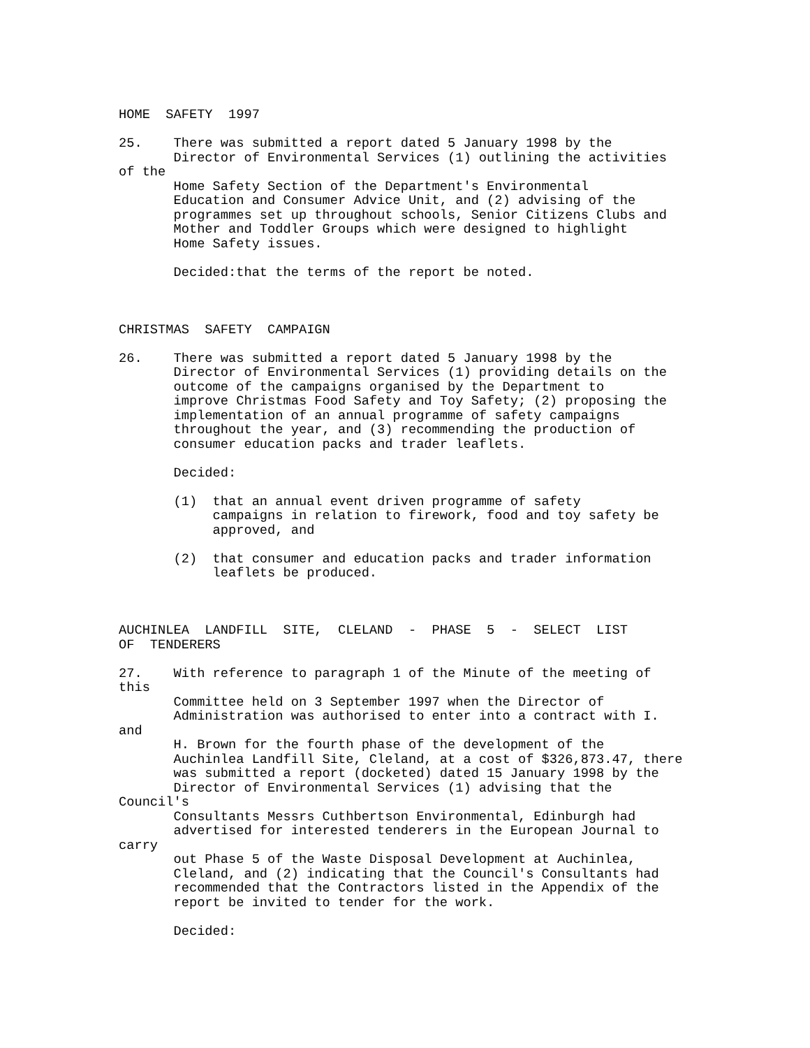HOME SAFETY 1997 25. There was submitted a report dated 5 January 1998 by the Director of Environmental Services (1) outlining the activities of the Home Safety Section of the Department's Environmental Education and Consumer Advice Unit, and (2) advising of the programmes set up throughout schools, Senior Citizens Clubs and Mother and Toddler Groups which were designed to highlight Home Safety issues. Decided:that the terms of the report be noted. CHRISTMAS SAFETY CAMPAIGN 26. There was submitted a report dated 5 January 1998 by the Director of Environmental Services (1) providing details on the outcome of the campaigns organised by the Department to improve Christmas Food Safety and Toy Safety; (2) proposing the implementation of an annual programme of safety campaigns throughout the year, and (3) recommending the production of consumer education packs and trader leaflets. Decided: (1) that an annual event driven programme of safety campaigns in relation to firework, food and toy safety be approved, and (2) that consumer and education packs and trader information leaflets be produced. AUCHINLEA LANDFILL SITE, CLELAND - PHASE 5 - SELECT LIST OF TENDERERS 27. With reference to paragraph 1 of the Minute of the meeting of this Committee held on 3 September 1997 when the Director of Administration was authorised to enter into a contract with I. and H. Brown for the fourth phase of the development of the Auchinlea Landfill Site, Cleland, at a cost of $326,873.47, there was submitted a report (docketed) dated 15 January 1998 by the Director of Environmental Services (1) advising that the Council's Consultants Messrs Cuthbertson Environmental, Edinburgh had advertised for interested tenderers in the European Journal to carry out Phase 5 of the Waste Disposal Development at Auchinlea, Cleland, and (2) indicating that the Council's Consultants had recommended that the Contractors listed in the Appendix of the report be invited to tender for the work. Decided: